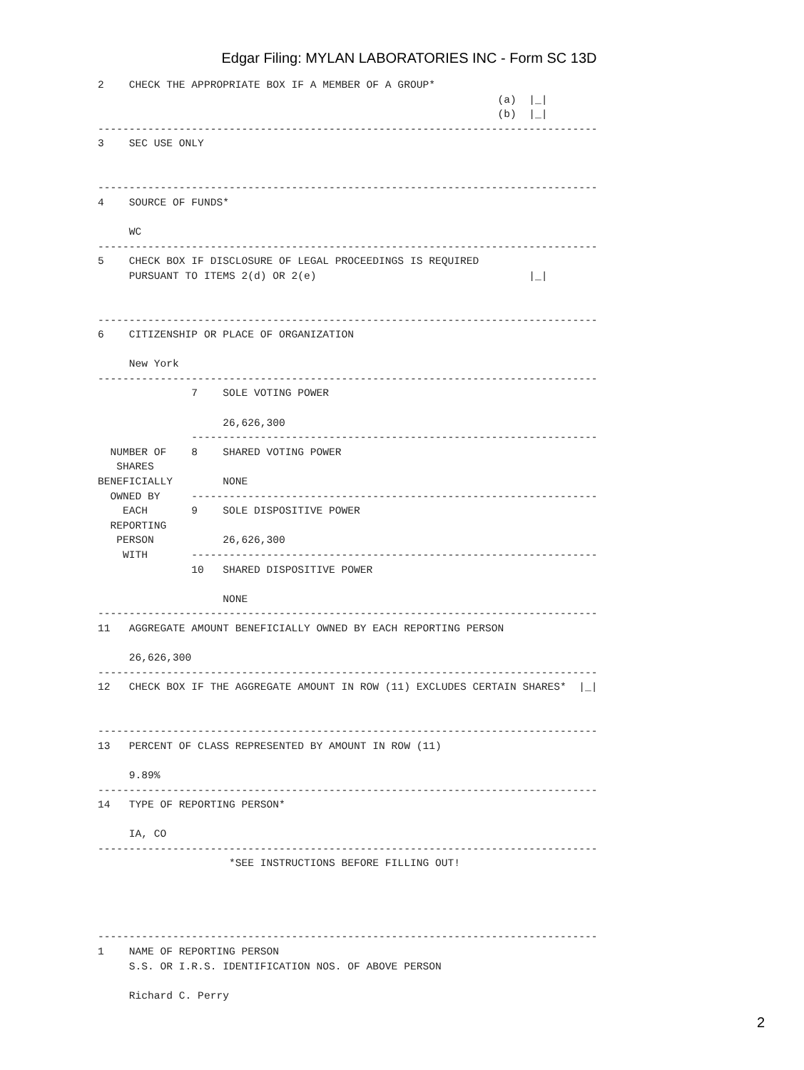Edgar Filing: MYLAN LABORATORIES INC - Form SC 13D
2    CHECK THE APPROPRIATE BOX IF A MEMBER OF A GROUP*
                                                                (a)  |_|
                                                                (b)  |_|
--------------------------------------------------------------------------------
3    SEC USE ONLY


--------------------------------------------------------------------------------
4    SOURCE OF FUNDS*

     WC
--------------------------------------------------------------------------------
5    CHECK BOX IF DISCLOSURE OF LEGAL PROCEEDINGS IS REQUIRED
     PURSUANT TO ITEMS 2(d) OR 2(e)                                  |_|


--------------------------------------------------------------------------------
6    CITIZENSHIP OR PLACE OF ORGANIZATION

     New York
--------------------------------------------------------------------------------
               7    SOLE VOTING POWER

                    26,626,300
               -----------------------------------------------------------------
  NUMBER OF    8    SHARED VOTING POWER
   SHARES
BENEFICIALLY        NONE
  OWNED BY     -----------------------------------------------------------------
    EACH       9    SOLE DISPOSITIVE POWER
  REPORTING
   PERSON           26,626,300
    WITH       -----------------------------------------------------------------
               10   SHARED DISPOSITIVE POWER

                    NONE
--------------------------------------------------------------------------------
11   AGGREGATE AMOUNT BENEFICIALLY OWNED BY EACH REPORTING PERSON

     26,626,300
--------------------------------------------------------------------------------
12   CHECK BOX IF THE AGGREGATE AMOUNT IN ROW (11) EXCLUDES CERTAIN SHARES*  |_|


--------------------------------------------------------------------------------
13   PERCENT OF CLASS REPRESENTED BY AMOUNT IN ROW (11)

     9.89%
--------------------------------------------------------------------------------
14   TYPE OF REPORTING PERSON*

     IA, CO
--------------------------------------------------------------------------------
                     *SEE INSTRUCTIONS BEFORE FILLING OUT!




--------------------------------------------------------------------------------
1    NAME OF REPORTING PERSON
     S.S. OR I.R.S. IDENTIFICATION NOS. OF ABOVE PERSON

     Richard C. Perry
2